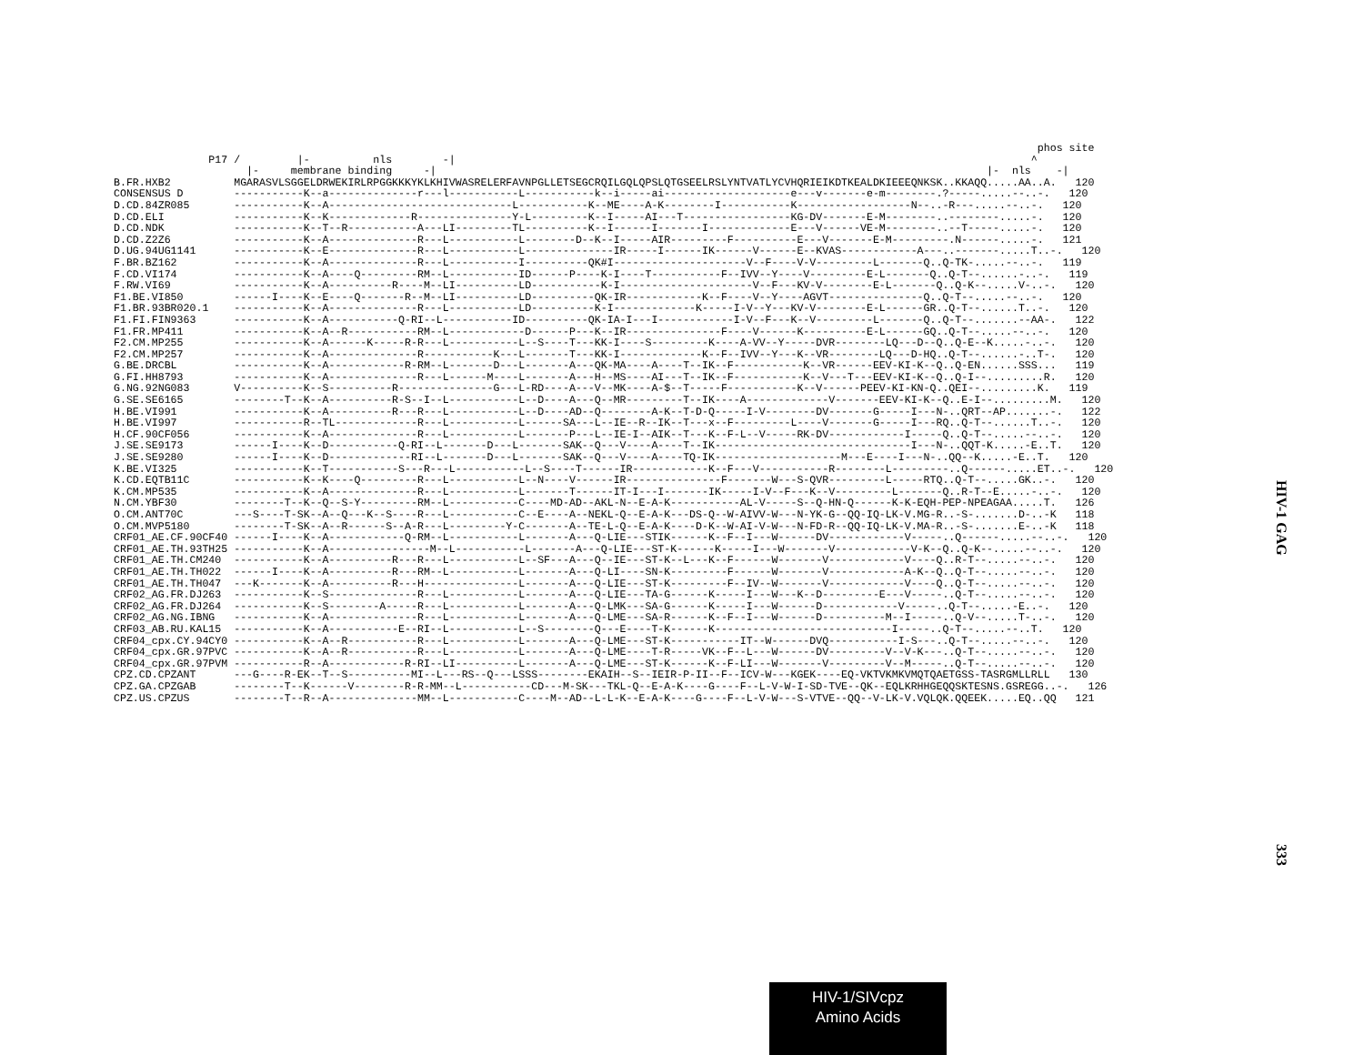phos site P17 / |- nls -| ^ |- membrane binding -| |- nls -| B.FR.HXB2 MGARASVLSGGELDRWEKIRLRPGGKKKYKLKHIVWASRELERFAVNPGLLETSEGCRQILGQLQPSLQTGSEELRSLYNTVATLYCVHQRIEIKDTKEALDKIEEEQNKSK..KKAQQ.....AA..A. 120 CONSENSUS D -----------K--a--------------r---l-----------L-----------k--i-----ai--------------------e---v-------e-m--------.?-----.....--..-. 120 D.CD.84ZR085 -----------K--A-----------------------------L-----------K--ME----A-K--------I-----------K------------------N--..-R---.....--..-. 120 D.CD.ELI -----------K--K-------------R---------------Y-L---------K--I-----AI---T-----------------KG-DV-------E-M--------..--------.....-. 120 D.CD.NDK -----------K--T--R-----------A---LI---------TL----------K--I------I-------I-------------E---V------VE-M--------..--T-----.....-. 120 D.CD.Z2Z6 -----------K--A--------------R---L-----------L--------D--K--I-----AIR---------F----------E---V-------E-M---------.N------.....-. 121 D.UG.94UG1141 -----------K--E--------------R---L-----------L--------------IR-----I------IK------V------E--KVAS------------A---..-------.....T..-. 120 F.BR.BZ162 -----------K--A--------------R---L-----------I----------QK#I---------------------V--F----V-V---------L-------Q..Q-TK-.....--..-. 119 F.CD.VI174 -----------K--A----Q---------RM--L-----------ID------P----K-I----T-----------F--IVV--Y----V---------E-L-------Q..Q-T--......-..-. 119 F.RW.VI69 -----------K--A----------R----M--LI----------LD-----------K-I---------------------V--F---KV-V--------E-L-------Q..Q-K--.....V-..-. 120 F1.BE.VI850 ------I----K--E----Q-------R--M--LI----------LD----------QK-IR------------K--F----V--Y----AGVT---------------Q..Q-T--.....--..-. 120 F1.BR.93BR020.1 -----------K--A--------------R---L-----------LD----------K-I-------------K-----I-V--Y---KV-V--------E-L------GR..Q-T--......T..-. 120 F1.FI.FIN9363 -----------K--A-----------Q-RI--L-----------ID----------QK-IA-I---I------------I-V--F---K--V---------L-------Q..Q-T--.......--AA-. 122 F1.FR.MP411 -----------K--A--R-----------RM--L------------D------P---K--IR---------------F----V------K----------E-L------GQ..Q-T--.....--..-. 120 F2.CM.MP255 -----------K--A------K-----R-R---L-----------L--S----T---KK-I----S---------K----A-VV--Y-----DVR--------LQ---D--Q..Q-E--K.....-..-. 120 F2.CM.MP257 -----------K--A--------------R-----------K---L-------T---KK-I-------------K--F--IVV--Y---K--VR--------LQ---D-HQ..Q-T--......-..T-. 120 G.BE.DRCBL -----------K--A------------R-RM--L-------D---L-------A---QK-MA----A----T--IK--F-----------K--VR------EEV-KI-K--Q..Q-EN......SSS... 119 G.FI.HH8793 -----------K--A--------------R---L------M----L-------A---H--MS----AI---T--IK--F-----------K--V---T---EEV-KI-K--Q..Q-I--.........R. 120 G.NG.92NG083 V----------K--S----------R---------------G---L-RD----A---V--MK----A-$--T-----F-----------K--V------PEEV-KI-KN-Q..QEI--.........K. 119 G.SE.SE6165 --------T--K--A----------R-S--I--L-----------L--D----A---Q--MR---------T--IK----A-------------V-------EEV-KI-K--Q..E-I--.........M. 120 H.BE.VI991 -----------K--A----------R---R---L-----------L--D----AD--Q--------A-K--T-D-Q-----I-V--------DV-------G-----I---N-..QRT--AP.......-. 122 H.BE.VI997 -----------R--TL-------------R---L-----------L------SA---L--IE--R--IK--T---x--F---------L----V-------G-----I---RQ..Q-T--......T..-. 120 H.CF.90CF056 -----------K--A--------------R---L-----------L-------P---L--IE-I--AIK--T---K--F-L--V-----RK-DV------------I-----Q..Q-T--.....--..-. 120 J.SE.SE9173 ------I----K--D-----------Q-RI--L-------D---L-------SAK--Q---V----A----T--IK-------------------------------I---N-..QQT-K.....-E..T. 120 J.SE.SE9280 ------I----K--D-------------RI--L-------D---L-------SAK--Q---V----A----TQ-IK--------------------M---E----I---N-..QQ--K.....-E..T. 120 K.BE.VI325 -----------K--T-----------S---R---L-----------L--S----T------IR------------K--F---V-----------R--------L---------..Q------.....ET..-. 120 K.CD.EQTB11C -----------K--K----Q---------R---L-----------L--N----V------IR---------------F-------W---S-QVR---------L-----RTQ..Q-T--.....GK..-. 120 K.CM.MP535 -----------K--A--------------R---L-----------L-------T------IT-I---I-------IK-----I-V--F---K--V---------L-------Q..R-T--E.....-..-. 120 N.CM.YBF30 --------T--K--Q--S-Y---------RM--L-----------C----MD-AD--AKL-N--E-A-K-----------AL-V-----S--Q-HN-Q------K-K-EQH-PEP-NPEAGAA.....T. 126 O.CM.ANT70C ---S----T-SK--A--Q---K--S----R---L-----------C--E----A--NEKL-Q--E-A-K---DS-Q--W-AIVV-W---N-YK-G--QQ-IQ-LK-V.MG-R..-S-.......D-..-K 118 O.CM.MVP5180 --------T-SK--A--R------S--A-R---L---------Y-C-------A--TE-L-Q--E-A-K----D-K--W-AI-V-W---N-FD-R--QQ-IQ-LK-V.MA-R..-S-.......E-..-K 118 CRF01_AE.CF.90CF40 ------I----K--A------------Q-RM--L-----------L-------A---Q-LIE---STIK------K--F--I---W------DV------------V-----..Q------.....--..-. 120 CRF01_AE.TH.93TH25 -----------K--A----------------M--L-----------L-------A---Q-LIE---ST-K------K-----I---W-------V------------V-K--Q..Q-K--.....--..-. 120 CRF01_AE.TH.CM240 -----------K--A----------R---R---L-----------L--SF---A---Q--IE---ST-K--L---K--F------W-------V------------V----Q..R-T--.....--..-. 120 CRF01_AE.TH.TH022 ------I----K--A----------R---RM--L-----------L-------A---Q-LI----SN-K---------F------W-------V------------A-K--Q..Q-T--.....--..-. 120 CRF01_AE.TH.TH047 ---K-------K--A----------R---H---------------L-------A---Q-LIE---ST-K---------F--IV--W-------V------------V----Q..Q-T--.....--..-. 120 CRF02_AG.FR.DJ263 -----------K--S--------------R---L-----------L-------A---Q-LIE---TA-G------K-----I---W---K--D---------E---V-----..Q-T--.....--..-. 120 CRF02_AG.FR.DJ264 -----------K--S--------A-----R---L-----------L-------A---Q-LMK---SA-G------K-----I---W------D------------V-----..Q-T--.....-E..-. 120 CRF02_AG.NG.IBNG -----------K--A--------------R---L-----------L-------A---Q-LME---SA-R------K--F--I---W------D----------M--I-----..Q-V--.....T-..-. 120 CRF03_AB.RU.KAL15 -----------K--A-----------E--RI--L-----------L--S--------Q---E----T-K------K----------------------------I-----..Q-T--.....--..T. 120 CRF04_cpx.CY.94CY0 -----------K--A--R-----------R---L-----------L-------A---Q-LME---ST-K-----------IT--W------DVQ-----------I-S---..Q-T--.....--..-. 120 CRF04_cpx.GR.97PVC -----------K--A--R-----------R---L-----------L-------A---Q-LME----T-R-----VK--F--L---W------DV---------V--V-K---..Q-T--.....--..-. 120 CRF04_cpx.GR.97PVM -----------R--A------------R-RI--LI----------L-------A---Q-LME---ST-K------K--F-LI---W-------V---------V--M-----..Q-T--.....--..-. 120 CPZ.CD.CPZANT ---G----R-EK--T--S----------MI--L---RS--Q---LSSS--------EKAIH--S--IEIR-P-II--F--ICV-W---KGEK----EQ-VKTVKMKVMQTQAETGSS-TASRGMLLRLL 130 CPZ.GA.CPZGAB --------T--K------V--------R-R-MM--L-----------CD---M-SK---TKL-Q--E-A-K----G----F--L-V-W-I-SD-TVE--QK--EQLKRHHGEQQSKTESNS.GSREGG..-. 126 CPZ.US.CPZUS --------T--R--A--------------MM--L-----------C----M--AD--L-L-K--E-A-K----G----F--L-V-W---S-VTVE--QQ--V-LK-V.VQLQK.QQEEK.....EQ..QQ 121
HIV-1 GAG
333
HIV-1/SIVcpz
Amino Acids